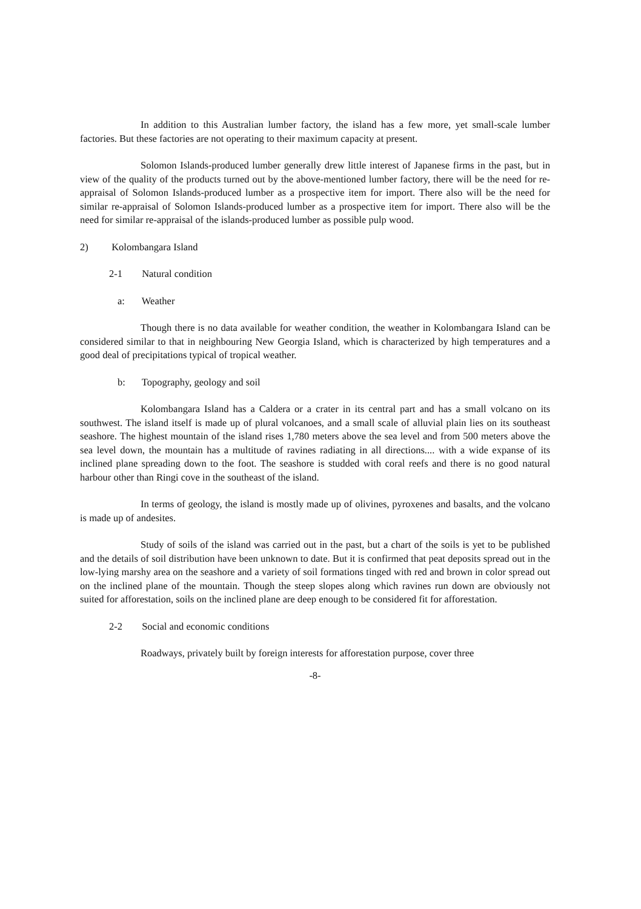In addition to this Australian lumber factory, the island has a few more, yet small-scale lumber factories. But these factories are not operating to their maximum capacity at present.
Solomon Islands-produced lumber generally drew little interest of Japanese firms in the past, but in view of the quality of the products turned out by the above-mentioned lumber factory, there will be the need for re-appraisal of Solomon Islands-produced lumber as a prospective item for import. There also will be the need for similar re-appraisal of Solomon Islands-produced lumber as a prospective item for import. There also will be the need for similar re-appraisal of the islands-produced lumber as possible pulp wood.
2) Kolombangara Island
2-1 Natural condition
a: Weather
Though there is no data available for weather condition, the weather in Kolombangara Island can be considered similar to that in neighbouring New Georgia Island, which is characterized by high temperatures and a good deal of precipitations typical of tropical weather.
b: Topography, geology and soil
Kolombangara Island has a Caldera or a crater in its central part and has a small volcano on its southwest. The island itself is made up of plural volcanoes, and a small scale of alluvial plain lies on its southeast seashore. The highest mountain of the island rises 1,780 meters above the sea level and from 500 meters above the sea level down, the mountain has a multitude of ravines radiating in all directions.... with a wide expanse of its inclined plane spreading down to the foot. The seashore is studded with coral reefs and there is no good natural harbour other than Ringi cove in the southeast of the island.
In terms of geology, the island is mostly made up of olivines, pyroxenes and basalts, and the volcano is made up of andesites.
Study of soils of the island was carried out in the past, but a chart of the soils is yet to be published and the details of soil distribution have been unknown to date. But it is confirmed that peat deposits spread out in the low-lying marshy area on the seashore and a variety of soil formations tinged with red and brown in color spread out on the inclined plane of the mountain. Though the steep slopes along which ravines run down are obviously not suited for afforestation, soils on the inclined plane are deep enough to be considered fit for afforestation.
2-2 Social and economic conditions
Roadways, privately built by foreign interests for afforestation purpose, cover three
-8-